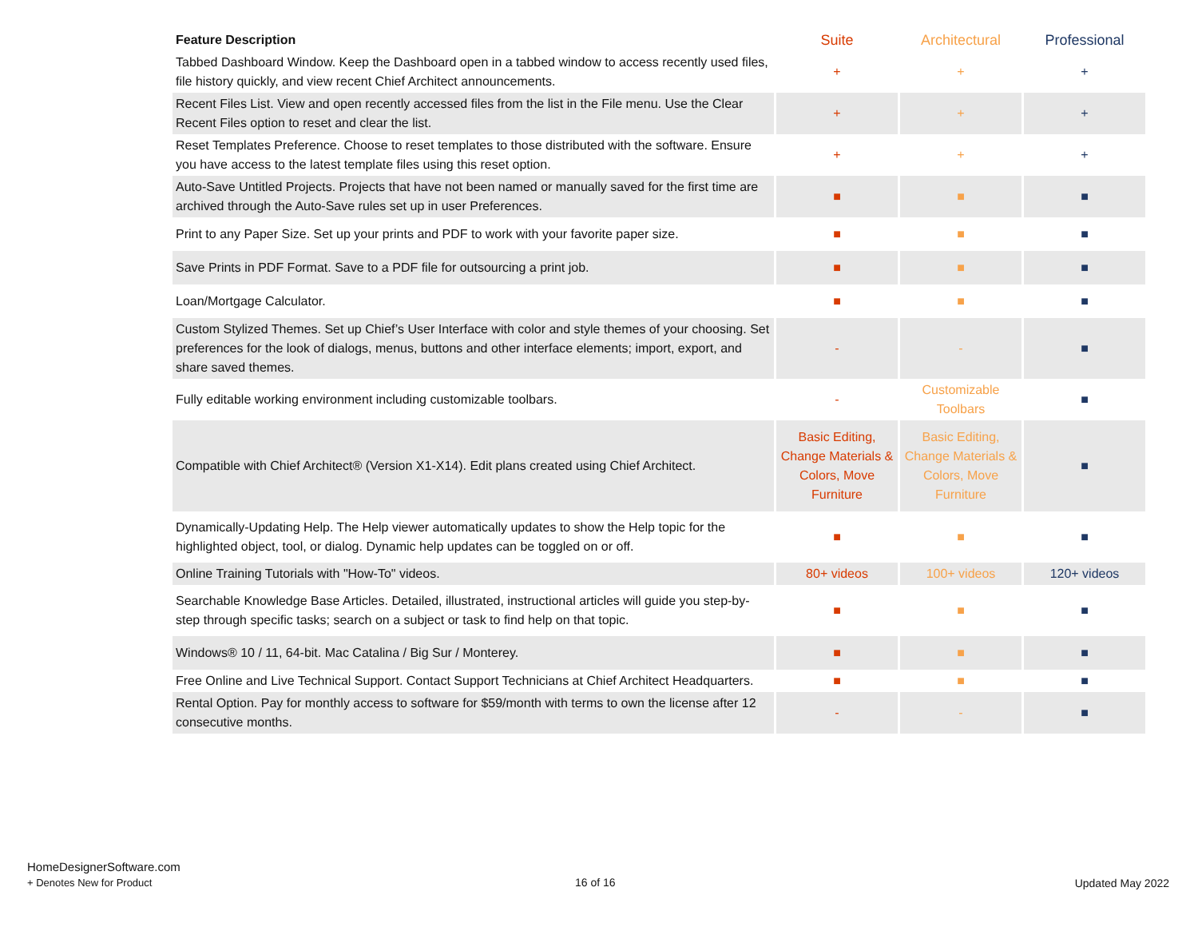| Feature Description | Suite | Architectural | Professional |
| --- | --- | --- | --- |
| Tabbed Dashboard Window. Keep the Dashboard open in a tabbed window to access recently used files, file history quickly, and view recent Chief Architect announcements. | + | + | + |
| Recent Files List. View and open recently accessed files from the list in the File menu. Use the Clear Recent Files option to reset and clear the list. | + | + | + |
| Reset Templates Preference. Choose to reset templates to those distributed with the software. Ensure you have access to the latest template files using this reset option. | + | + | + |
| Auto-Save Untitled Projects. Projects that have not been named or manually saved for the first time are archived through the Auto-Save rules set up in user Preferences. | ■ | ■ | ■ |
| Print to any Paper Size. Set up your prints and PDF to work with your favorite paper size. | ■ | ■ | ■ |
| Save Prints in PDF Format. Save to a PDF file for outsourcing a print job. | ■ | ■ | ■ |
| Loan/Mortgage Calculator. | ■ | ■ | ■ |
| Custom Stylized Themes. Set up Chief’s User Interface with color and style themes of your choosing. Set preferences for the look of dialogs, menus, buttons and other interface elements; import, export, and share saved themes. | - | - | ■ |
| Fully editable working environment including customizable toolbars. | - | Customizable Toolbars | ■ |
| Compatible with Chief Architect® (Version X1-X14). Edit plans created using Chief Architect. | Basic Editing, Change Materials & Colors, Move Furniture | Basic Editing, Change Materials & Colors, Move Furniture | ■ |
| Dynamically-Updating Help. The Help viewer automatically updates to show the Help topic for the highlighted object, tool, or dialog. Dynamic help updates can be toggled on or off. | ■ | ■ | ■ |
| Online Training Tutorials with "How-To" videos. | 80+ videos | 100+ videos | 120+ videos |
| Searchable Knowledge Base Articles. Detailed, illustrated, instructional articles will guide you step-by-step through specific tasks; search on a subject or task to find help on that topic. | ■ | ■ | ■ |
| Windows® 10 / 11, 64-bit. Mac Catalina / Big Sur / Monterey. | ■ | ■ | ■ |
| Free Online and Live Technical Support. Contact Support Technicians at Chief Architect Headquarters. | ■ | ■ | ■ |
| Rental Option. Pay for monthly access to software for $59/month with terms to own the license after 12 consecutive months. | - | - | ■ |
HomeDesignerSoftware.com
+ Denotes New for Product
16 of 16 Updated May 2022